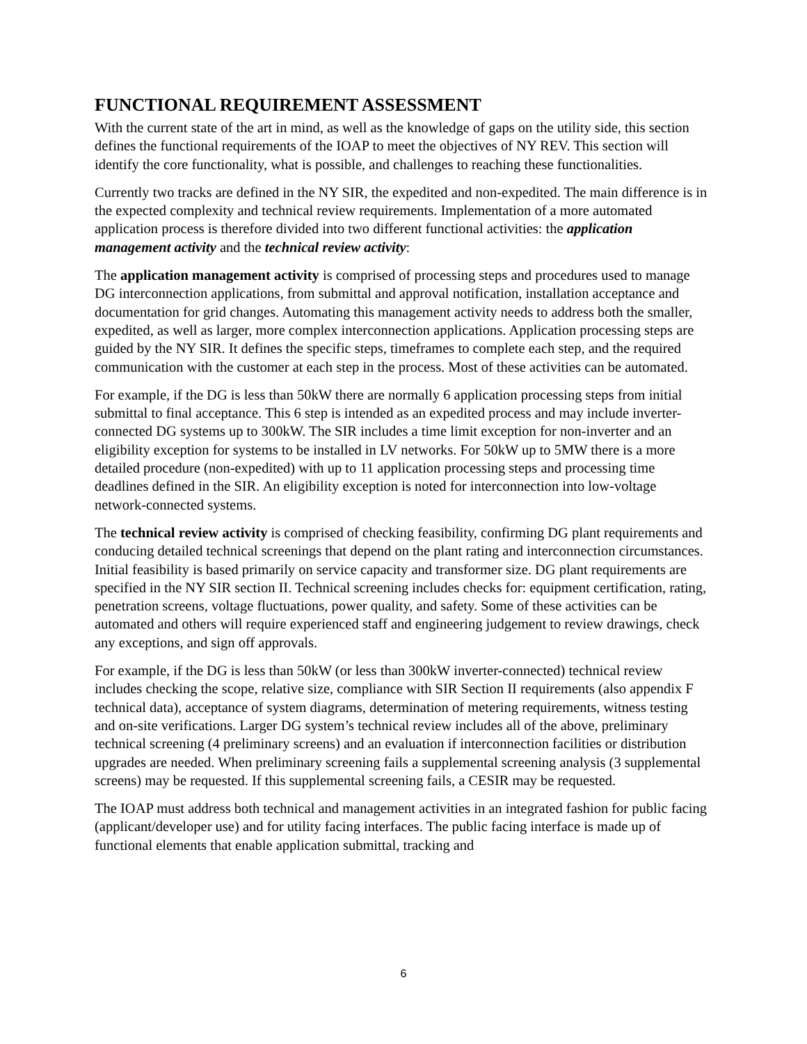FUNCTIONAL REQUIREMENT ASSESSMENT
With the current state of the art in mind, as well as the knowledge of gaps on the utility side, this section defines the functional requirements of the IOAP to meet the objectives of NY REV. This section will identify the core functionality, what is possible, and challenges to reaching these functionalities.
Currently two tracks are defined in the NY SIR, the expedited and non-expedited. The main difference is in the expected complexity and technical review requirements. Implementation of a more automated application process is therefore divided into two different functional activities: the application management activity and the technical review activity:
The application management activity is comprised of processing steps and procedures used to manage DG interconnection applications, from submittal and approval notification, installation acceptance and documentation for grid changes. Automating this management activity needs to address both the smaller, expedited, as well as larger, more complex interconnection applications. Application processing steps are guided by the NY SIR. It defines the specific steps, timeframes to complete each step, and the required communication with the customer at each step in the process. Most of these activities can be automated.
For example, if the DG is less than 50kW there are normally 6 application processing steps from initial submittal to final acceptance. This 6 step is intended as an expedited process and may include inverter-connected DG systems up to 300kW. The SIR includes a time limit exception for non-inverter and an eligibility exception for systems to be installed in LV networks. For 50kW up to 5MW there is a more detailed procedure (non-expedited) with up to 11 application processing steps and processing time deadlines defined in the SIR. An eligibility exception is noted for interconnection into low-voltage network-connected systems.
The technical review activity is comprised of checking feasibility, confirming DG plant requirements and conducing detailed technical screenings that depend on the plant rating and interconnection circumstances. Initial feasibility is based primarily on service capacity and transformer size. DG plant requirements are specified in the NY SIR section II. Technical screening includes checks for: equipment certification, rating, penetration screens, voltage fluctuations, power quality, and safety. Some of these activities can be automated and others will require experienced staff and engineering judgement to review drawings, check any exceptions, and sign off approvals.
For example, if the DG is less than 50kW (or less than 300kW inverter-connected) technical review includes checking the scope, relative size, compliance with SIR Section II requirements (also appendix F technical data), acceptance of system diagrams, determination of metering requirements, witness testing and on-site verifications. Larger DG system’s technical review includes all of the above, preliminary technical screening (4 preliminary screens) and an evaluation if interconnection facilities or distribution upgrades are needed. When preliminary screening fails a supplemental screening analysis (3 supplemental screens) may be requested. If this supplemental screening fails, a CESIR may be requested.
The IOAP must address both technical and management activities in an integrated fashion for public facing (applicant/developer use) and for utility facing interfaces. The public facing interface is made up of functional elements that enable application submittal, tracking and
6